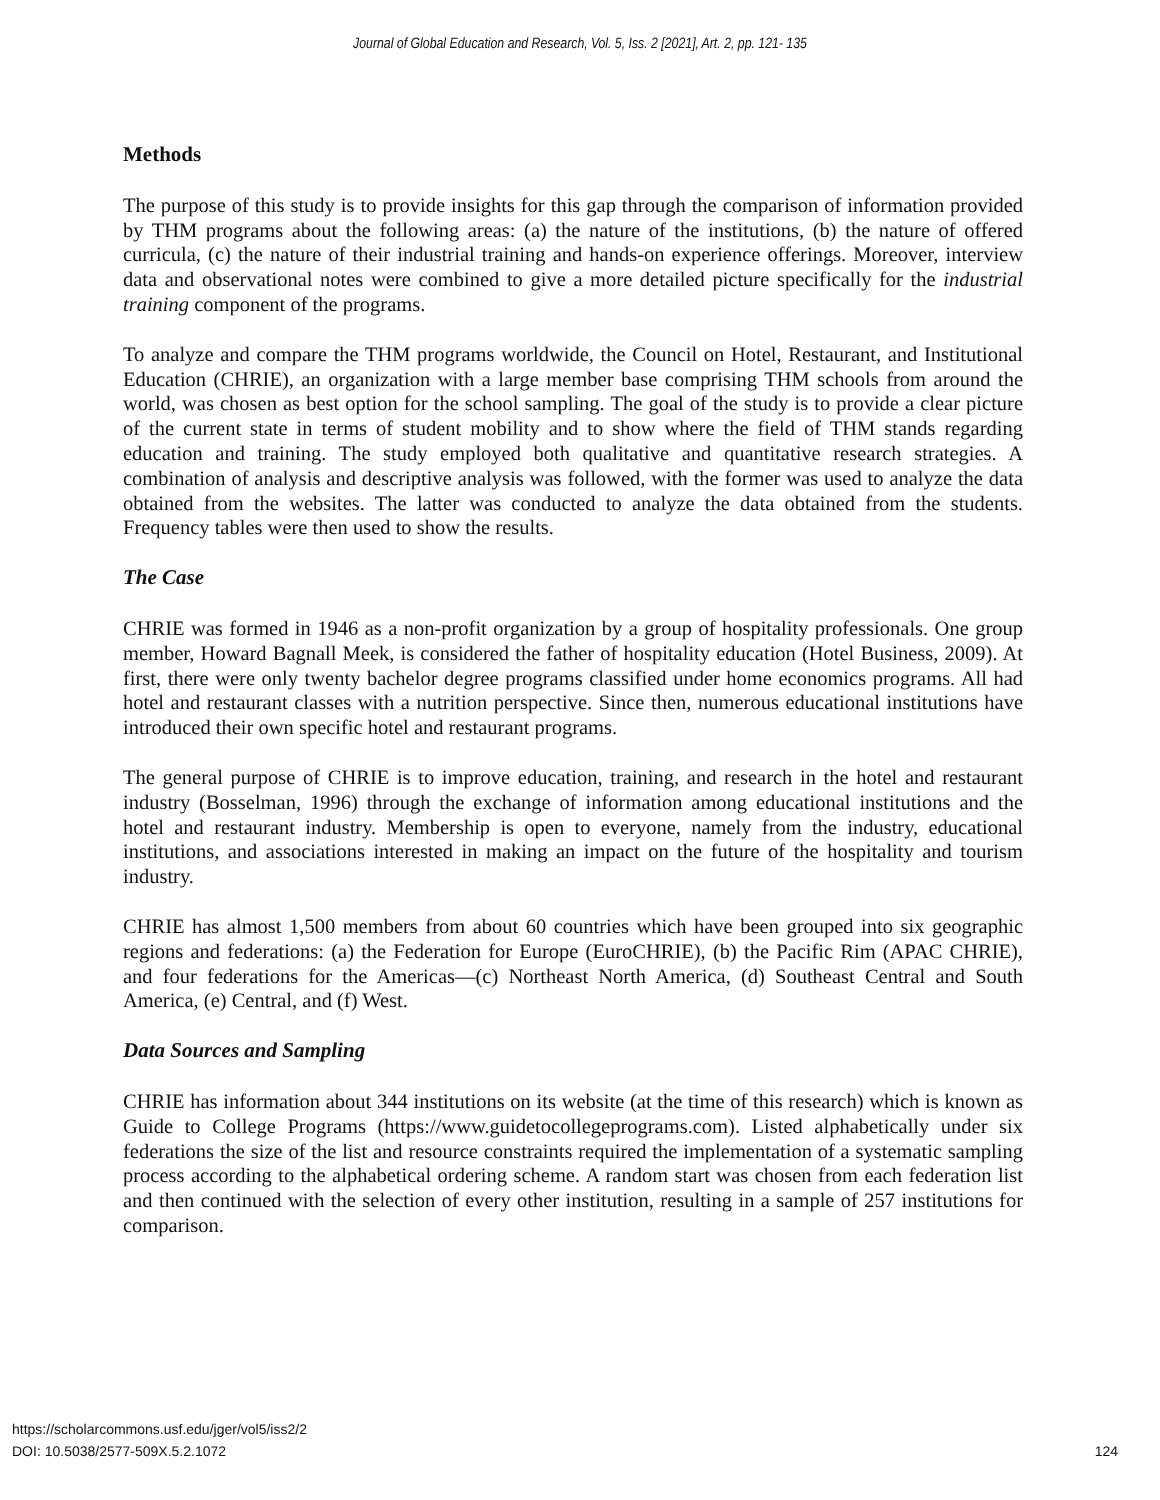Journal of Global Education and Research, Vol. 5, Iss. 2 [2021], Art. 2, pp. 121- 135
Methods
The purpose of this study is to provide insights for this gap through the comparison of information provided by THM programs about the following areas: (a) the nature of the institutions, (b) the nature of offered curricula, (c) the nature of their industrial training and hands-on experience offerings. Moreover, interview data and observational notes were combined to give a more detailed picture specifically for the industrial training component of the programs.
To analyze and compare the THM programs worldwide, the Council on Hotel, Restaurant, and Institutional Education (CHRIE), an organization with a large member base comprising THM schools from around the world, was chosen as best option for the school sampling. The goal of the study is to provide a clear picture of the current state in terms of student mobility and to show where the field of THM stands regarding education and training. The study employed both qualitative and quantitative research strategies. A combination of analysis and descriptive analysis was followed, with the former was used to analyze the data obtained from the websites. The latter was conducted to analyze the data obtained from the students. Frequency tables were then used to show the results.
The Case
CHRIE was formed in 1946 as a non-profit organization by a group of hospitality professionals. One group member, Howard Bagnall Meek, is considered the father of hospitality education (Hotel Business, 2009). At first, there were only twenty bachelor degree programs classified under home economics programs. All had hotel and restaurant classes with a nutrition perspective. Since then, numerous educational institutions have introduced their own specific hotel and restaurant programs.
The general purpose of CHRIE is to improve education, training, and research in the hotel and restaurant industry (Bosselman, 1996) through the exchange of information among educational institutions and the hotel and restaurant industry. Membership is open to everyone, namely from the industry, educational institutions, and associations interested in making an impact on the future of the hospitality and tourism industry.
CHRIE has almost 1,500 members from about 60 countries which have been grouped into six geographic regions and federations: (a) the Federation for Europe (EuroCHRIE), (b) the Pacific Rim (APAC CHRIE), and four federations for the Americas—(c) Northeast North America, (d) Southeast Central and South America, (e) Central, and (f) West.
Data Sources and Sampling
CHRIE has information about 344 institutions on its website (at the time of this research) which is known as Guide to College Programs (https://www.guidetocollegeprograms.com). Listed alphabetically under six federations the size of the list and resource constraints required the implementation of a systematic sampling process according to the alphabetical ordering scheme. A random start was chosen from each federation list and then continued with the selection of every other institution, resulting in a sample of 257 institutions for comparison.
https://scholarcommons.usf.edu/jger/vol5/iss2/2
DOI: 10.5038/2577-509X.5.2.1072 124